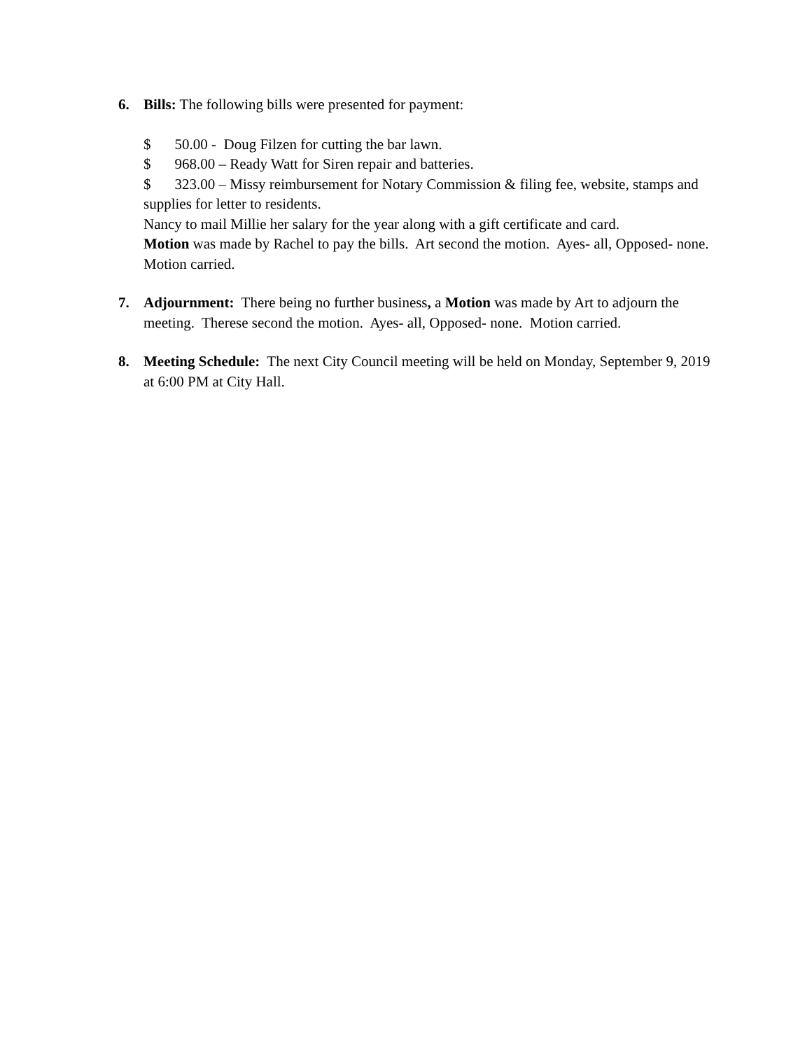6. Bills: The following bills were presented for payment:
$ 50.00 - Doug Filzen for cutting the bar lawn.
$ 968.00 – Ready Watt for Siren repair and batteries.
$ 323.00 – Missy reimbursement for Notary Commission & filing fee, website, stamps and supplies for letter to residents.
Nancy to mail Millie her salary for the year along with a gift certificate and card.
Motion was made by Rachel to pay the bills. Art second the motion. Ayes- all, Opposed- none. Motion carried.
7. Adjournment: There being no further business, a Motion was made by Art to adjourn the meeting. Therese second the motion. Ayes- all, Opposed- none. Motion carried.
8. Meeting Schedule: The next City Council meeting will be held on Monday, September 9, 2019 at 6:00 PM at City Hall.